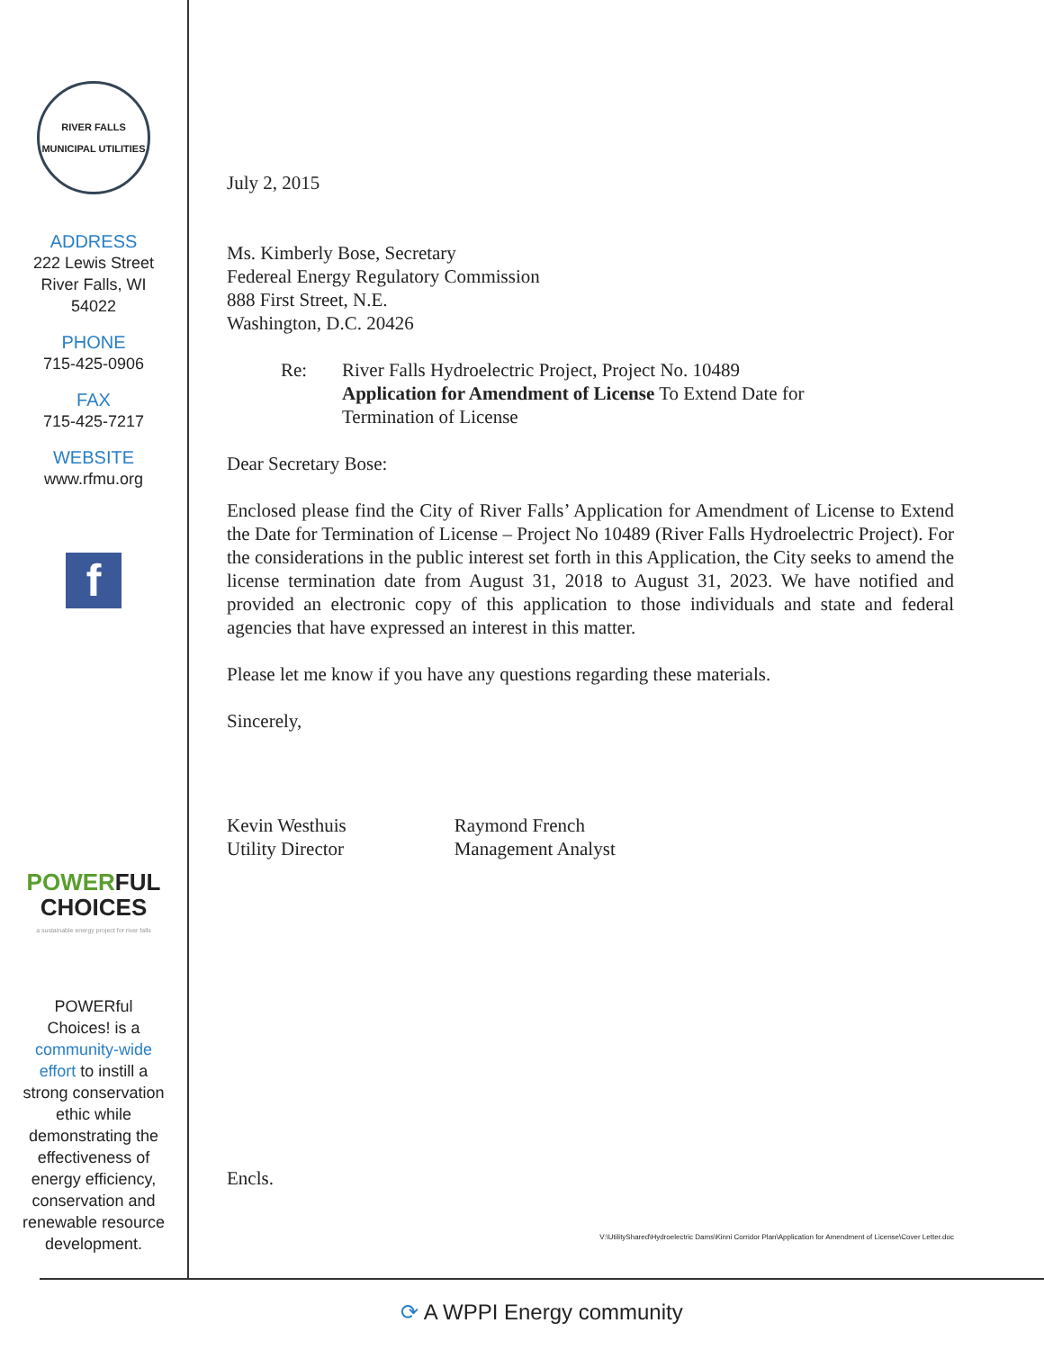RIVER FALLS MUNICIPAL UTILITIES
ADDRESS
222 Lewis Street
River Falls, WI
54022
PHONE
715-425-0906
FAX
715-425-7217
WEBSITE
www.rfmu.org
f
POWERFUL
CHOICES
a sustainable energy project for river falls
POWERful
Choices! is a
community-wide
effort to instill a
strong conservation
ethic while
demonstrating the
effectiveness of
energy efficiency,
conservation and
renewable resource
development.
July 2, 2015
Ms. Kimberly Bose, Secretary
Federeal Energy Regulatory Commission
888 First Street, N.E.
Washington, D.C. 20426
Re: River Falls Hydroelectric Project, Project No. 10489
Application for Amendment of License To Extend Date for
Termination of License
Dear Secretary Bose:
Enclosed please find the City of River Falls’ Application for Amendment of License to Extend the Date for Termination of License – Project No 10489 (River Falls Hydroelectric Project). For the considerations in the public interest set forth in this Application, the City seeks to amend the license termination date from August 31, 2018 to August 31, 2023. We have notified and provided an electronic copy of this application to those individuals and state and federal agencies that have expressed an interest in this matter.
Please let me know if you have any questions regarding these materials.
Sincerely,
Kevin Westhuis
Utility Director
Raymond French
Management Analyst
Encls.
V:\UtilityShared\Hydroelectric Dams\Kinni Corridor Plan\Application for Amendment of License\Cover Letter.doc
⟳ A WPPI Energy community